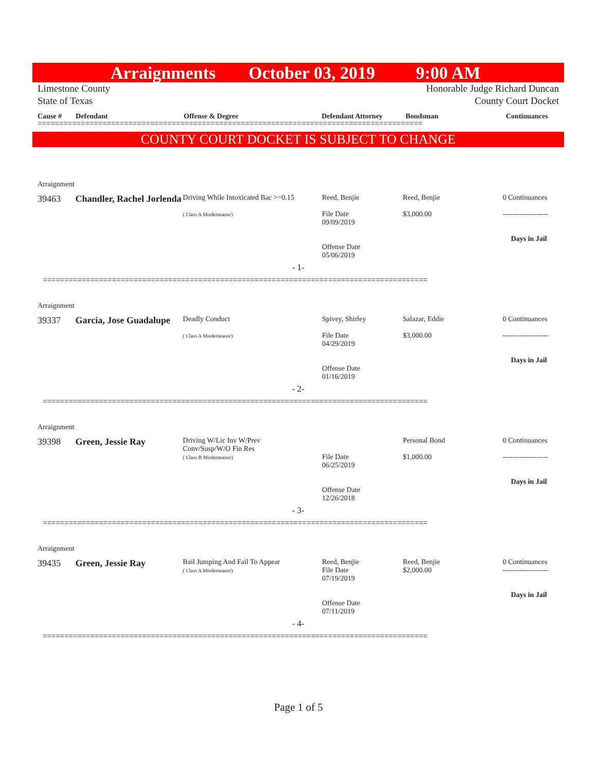Arraignments October 03, 2019 9:00 AM
Limestone County
State of Texas
Honorable Judge Richard Duncan
County Court Docket
Cause # Defendant Offense & Degree Defendant Attorney Bondsman Continuances
=========================================================================================
COUNTY COURT DOCKET IS SUBJECT TO CHANGE
Arraignment
39463 Chandler, Rachel Jorlenda
Driving While Intoxicated Bac >=0.15
( Class A Misdemeanor)
Reed, Benjie
File Date
09/09/2019
Offense Date
05/06/2019
Reed, Benjie
$3,000.00
0 Continuances
-------------------
Days in Jail
- 1-
=========================================================================================
Arraignment
39337 Garcia, Jose Guadalupe
Deadly Conduct
( Class A Misdemeanor)
Spivey, Shirley
File Date
04/29/2019
Offense Date
01/16/2019
Salazar, Eddie
$3,000.00
0 Continuances
-------------------
Days in Jail
- 2-
=========================================================================================
Arraignment
39398 Green, Jessie Ray
Driving W/Lic Inv W/Prev
Conv/Susp/W/O Fin Res
( Class B Misdemeanor)
File Date
06/25/2019
Offense Date
12/26/2018
Personal Bond
$1,000.00
0 Continuances
-------------------
Days in Jail
- 3-
=========================================================================================
Arraignment
39435 Green, Jessie Ray
Bail Jumping And Fail To Appear
( Class A Misdemeanor)
Reed, Benjie
File Date
07/19/2019
Offense Date
07/11/2019
Reed, Benjie
$2,000.00
0 Continuances
-------------------
Days in Jail
- 4-
=========================================================================================
Page 1 of 5